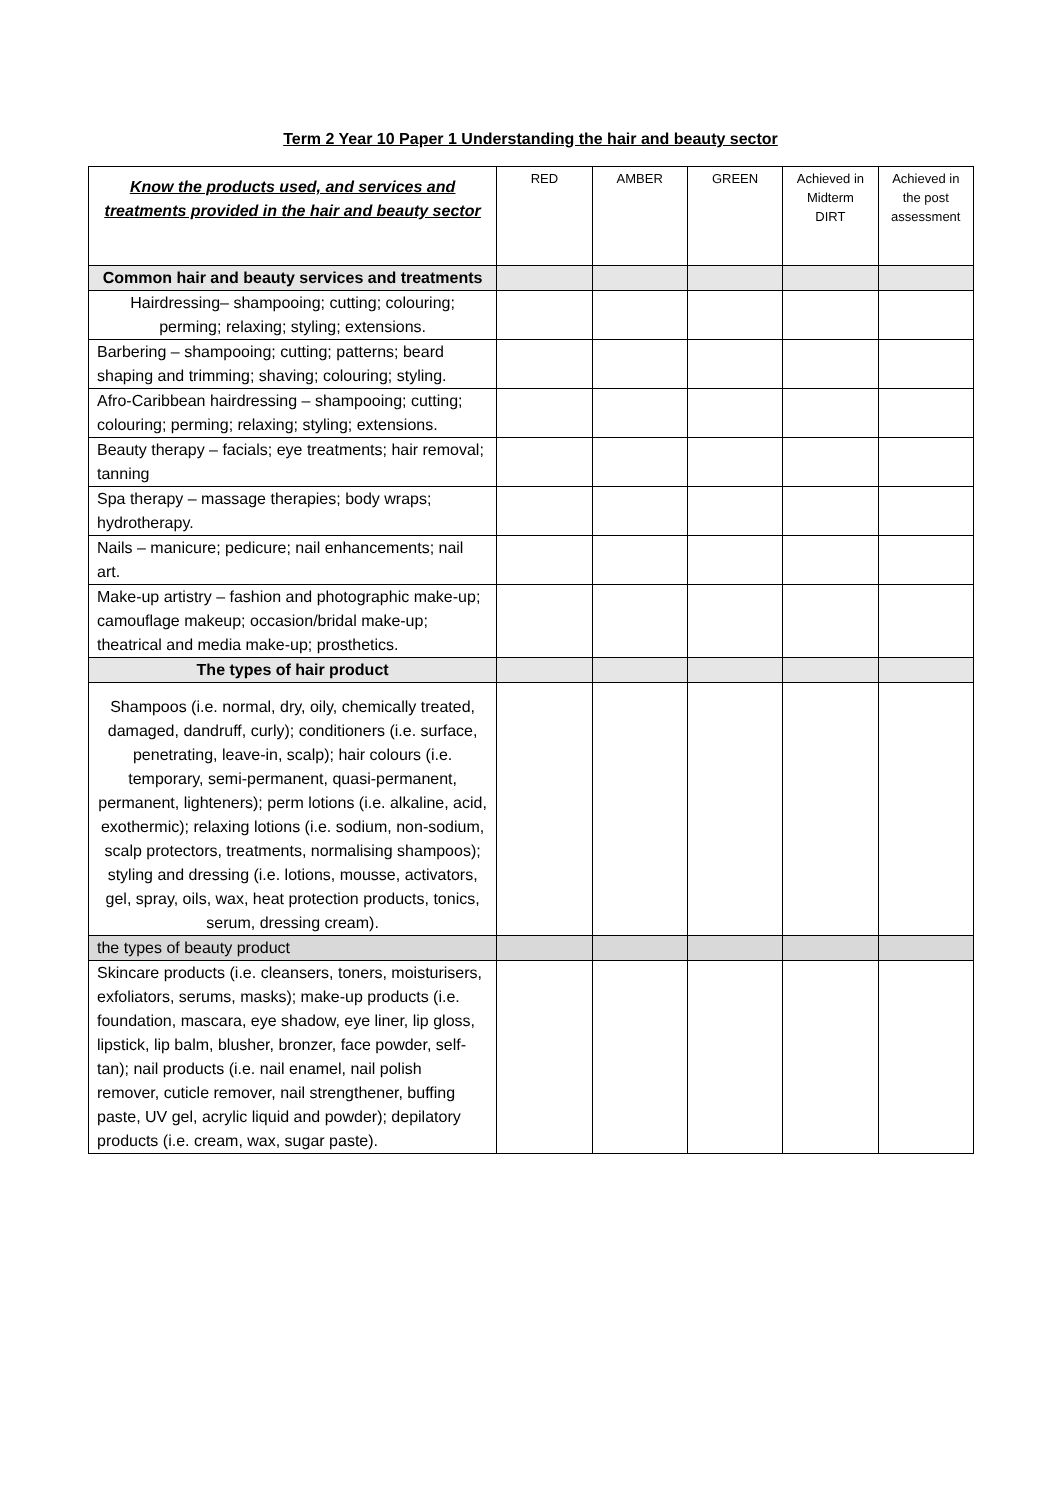Term 2 Year 10 Paper 1 Understanding the hair and beauty sector
| Know the products used, and services and treatments provided in the hair and beauty sector | RED | AMBER | GREEN | Achieved in Midterm DIRT | Achieved in the post assessment |
| --- | --- | --- | --- | --- | --- |
| Common hair and beauty services and treatments | | | | | |
| Hairdressing– shampooing; cutting; colouring; perming; relaxing; styling; extensions. | | | | | |
| Barbering – shampooing; cutting; patterns; beard shaping and trimming; shaving; colouring; styling. | | | | | |
| Afro-Caribbean hairdressing – shampooing; cutting; colouring; perming; relaxing; styling; extensions. | | | | | |
| Beauty therapy – facials; eye treatments; hair removal; tanning | | | | | |
| Spa therapy – massage therapies; body wraps; hydrotherapy. | | | | | |
| Nails – manicure; pedicure; nail enhancements; nail art. | | | | | |
| Make-up artistry – fashion and photographic make-up; camouflage makeup; occasion/bridal make-up; theatrical and media make-up; prosthetics. | | | | | |
| The types of hair product | | | | | |
| Shampoos (i.e. normal, dry, oily, chemically treated, damaged, dandruff, curly); conditioners (i.e. surface, penetrating, leave-in, scalp); hair colours (i.e. temporary, semi-permanent, quasi-permanent, permanent, lighteners); perm lotions (i.e. alkaline, acid, exothermic); relaxing lotions (i.e. sodium, non-sodium, scalp protectors, treatments, normalising shampoos); styling and dressing (i.e. lotions, mousse, activators, gel, spray, oils, wax, heat protection products, tonics, serum, dressing cream). | | | | | |
| the types of beauty product | | | | | |
| Skincare products (i.e. cleansers, toners, moisturisers, exfoliators, serums, masks); make-up products (i.e. foundation, mascara, eye shadow, eye liner, lip gloss, lipstick, lip balm, blusher, bronzer, face powder, self-tan); nail products (i.e. nail enamel, nail polish remover, cuticle remover, nail strengthener, buffing paste, UV gel, acrylic liquid and powder); depilatory products (i.e. cream, wax, sugar paste). | | | | | |